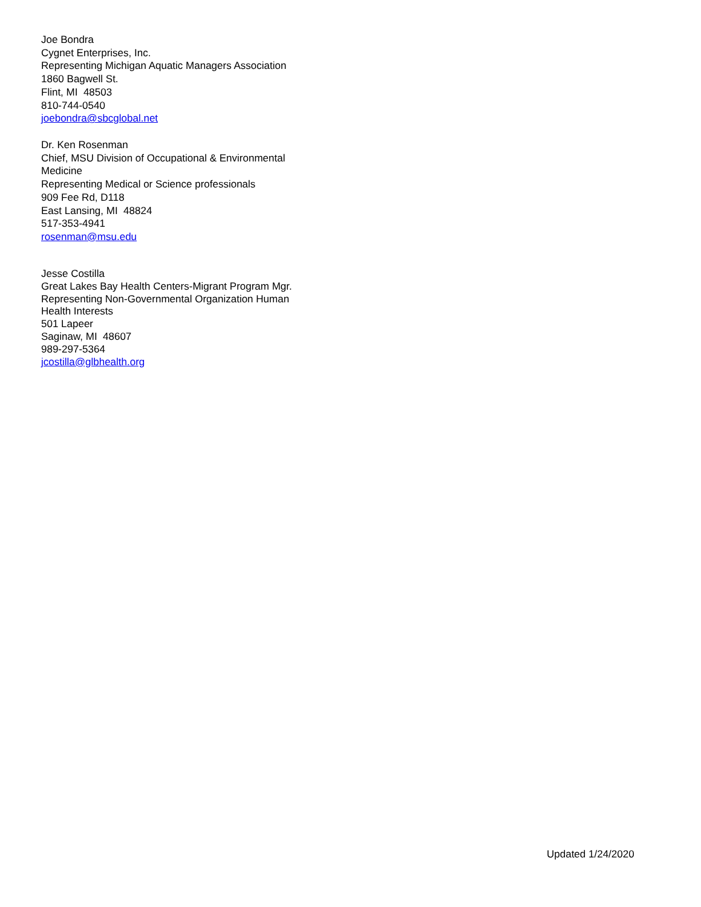Joe Bondra
Cygnet Enterprises, Inc.
Representing Michigan Aquatic Managers Association
1860 Bagwell St.
Flint, MI 48503
810-744-0540
joebondra@sbcglobal.net
Dr. Ken Rosenman
Chief, MSU Division of Occupational & Environmental
Medicine
Representing Medical or Science professionals
909 Fee Rd, D118
East Lansing, MI 48824
517-353-4941
rosenman@msu.edu
Jesse Costilla
Great Lakes Bay Health Centers-Migrant Program Mgr.
Representing Non-Governmental Organization Human
Health Interests
501 Lapeer
Saginaw, MI 48607
989-297-5364
jcostilla@glbhealth.org
Updated 1/24/2020